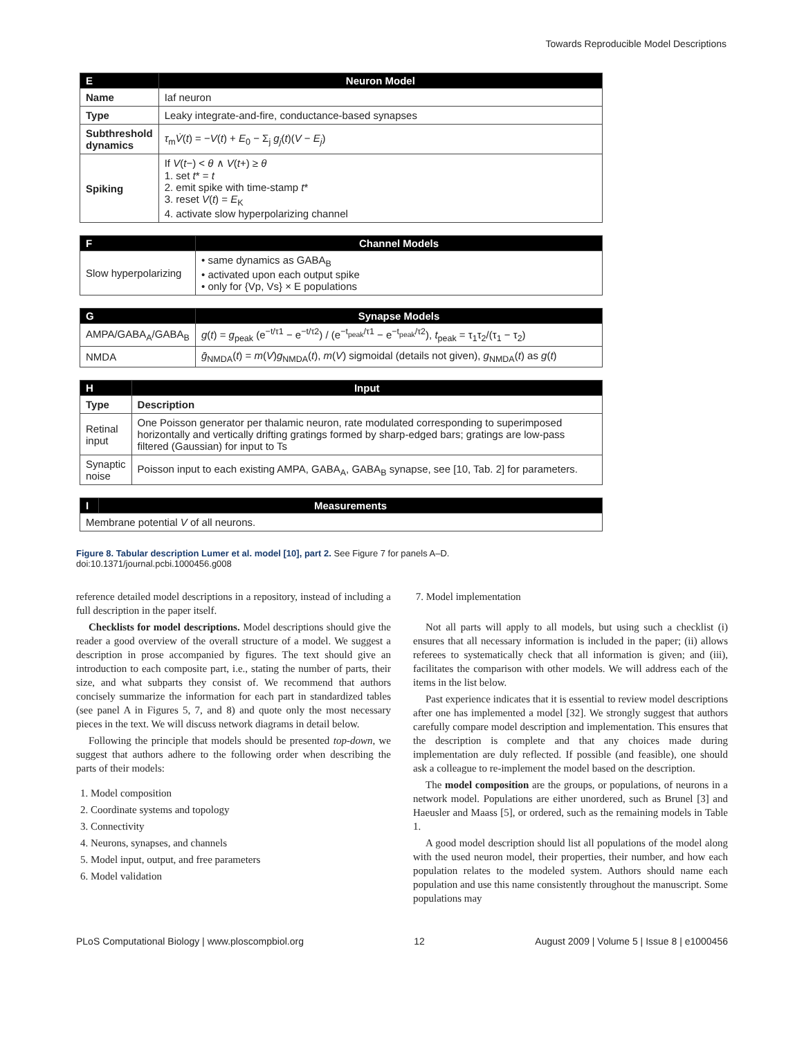Towards Reproducible Model Descriptions
| E | Neuron Model |
| --- | --- |
| Name | Iaf neuron |
| Type | Leaky integrate-and-fire, conductance-based synapses |
| Subthreshold dynamics | τ<sub>m</sub> V̇ ( t ) = − V ( t ) + E<sub>0</sub> − Σ<sub>j</sub> g<sub>j</sub> ( t )( V − E<sub>j</sub> ) |
| Spiking | If V ( t −) < θ ∧ V ( t +) ≥ θ 1. set t * = t 2. emit spike with time-stamp t * 3. reset V ( t ) = E<sub>K</sub> 4. activate slow hyperpolarizing channel |
| F | Channel Models |
| --- | --- |
| Slow hyperpolarizing | • same dynamics as GABA<sub>B</sub> • activated upon each output spike • only for {Vp, Vs} × E populations |
| G | Synapse Models |
| --- | --- |
| AMPA/GABA<sub>A</sub>/GABA<sub>B</sub> | g ( t ) = g<sub>peak</sub> (e<sup>−t/τ1</sup> − e<sup>−t/τ2</sup>) / (e<sup>−t<sub>peak</sub>/τ1</sup> − e<sup>−t<sub>peak</sub>/τ2</sup>), t<sub>peak</sub> = τ<sub>1</sub>τ<sub>2</sub>/(τ<sub>1</sub> − τ<sub>2</sub>) |
| NMDA | ḡ<sub>NMDA</sub>( t ) = m ( V ) g<sub>NMDA</sub>( t ), m ( V ) sigmoidal (details not given), g<sub>NMDA</sub>( t ) as g ( t ) |
| H | Input |
| --- | --- |
| Type | Description |
| Retinal input | One Poisson generator per thalamic neuron, rate modulated corresponding to superimposed horizontally and vertically drifting gratings formed by sharp-edged bars; gratings are low-pass filtered (Gaussian) for input to Ts |
| Synaptic noise | Poisson input to each existing AMPA, GABA<sub>A</sub>, GABA<sub>B</sub> synapse, see [10, Tab. 2] for parameters. |
| I | Measurements |
| --- | --- |
| Membrane potential V of all neurons. | |
Figure 8. Tabular description Lumer et al. model [10], part 2. See Figure 7 for panels A–D.
doi:10.1371/journal.pcbi.1000456.g008
reference detailed model descriptions in a repository, instead of including a full description in the paper itself.
Checklists for model descriptions. Model descriptions should give the reader a good overview of the overall structure of a model. We suggest a description in prose accompanied by figures. The text should give an introduction to each composite part, i.e., stating the number of parts, their size, and what subparts they consist of. We recommend that authors concisely summarize the information for each part in standardized tables (see panel A in Figures 5, 7, and 8) and quote only the most necessary pieces in the text. We will discuss network diagrams in detail below.
Following the principle that models should be presented top-down, we suggest that authors adhere to the following order when describing the parts of their models:
1. Model composition
2. Coordinate systems and topology
3. Connectivity
4. Neurons, synapses, and channels
5. Model input, output, and free parameters
6. Model validation
7. Model implementation
Not all parts will apply to all models, but using such a checklist (i) ensures that all necessary information is included in the paper; (ii) allows referees to systematically check that all information is given; and (iii), facilitates the comparison with other models. We will address each of the items in the list below.
Past experience indicates that it is essential to review model descriptions after one has implemented a model [32]. We strongly suggest that authors carefully compare model description and implementation. This ensures that the description is complete and that any choices made during implementation are duly reflected. If possible (and feasible), one should ask a colleague to re-implement the model based on the description.
The model composition are the groups, or populations, of neurons in a network model. Populations are either unordered, such as Brunel [3] and Haeusler and Maass [5], or ordered, such as the remaining models in Table 1.
A good model description should list all populations of the model along with the used neuron model, their properties, their number, and how each population relates to the modeled system. Authors should name each population and use this name consistently throughout the manuscript. Some populations may
PLoS Computational Biology | www.ploscompbiol.org 12 August 2009 | Volume 5 | Issue 8 | e1000456